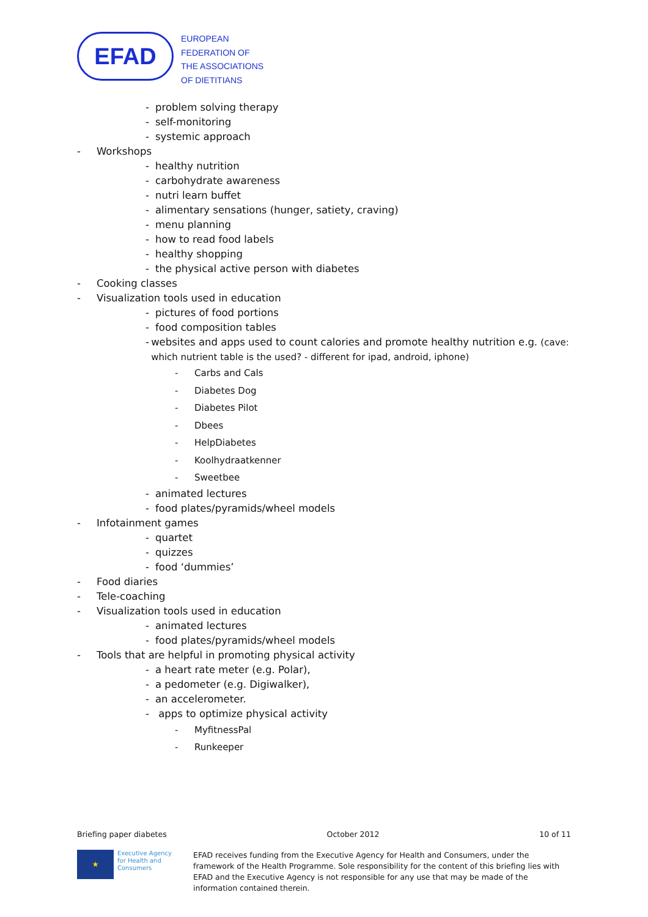EFAD
EUROPEAN
FEDERATION OF
THE ASSOCIATIONS
OF DIETITIANS
- problem solving therapy
- self-monitoring
- systemic approach
- Workshops
- healthy nutrition
- carbohydrate awareness
- nutri learn buffet
- alimentary sensations (hunger, satiety, craving)
- menu planning
- how to read food labels
- healthy shopping
- the physical active person with diabetes
- Cooking classes
- Visualization tools used in education
- pictures of food portions
- food composition tables
- websites and apps used to count calories and promote healthy nutrition e.g. (cave: which nutrient table is the used? - different for ipad, android, iphone)
- Carbs and Cals
- Diabetes Dog
- Diabetes Pilot
- Dbees
- HelpDiabetes
- Koolhydraatkenner
- Sweetbee
- animated lectures
- food plates/pyramids/wheel models
- Infotainment games
- quartet
- quizzes
- food ‘dummies’
- Food diaries
- Tele-coaching
- Visualization tools used in education
- animated lectures
- food plates/pyramids/wheel models
- Tools that are helpful in promoting physical activity
- a heart rate meter (e.g. Polar),
- a pedometer (e.g. Digiwalker),
- an accelerometer.
- apps to optimize physical activity
- MyfitnessPal
- Runkeeper
Briefing paper diabetes October 2012 10 of 11
★
Executive Agency for Health and Consumers
EFAD receives funding from the Executive Agency for Health and Consumers, under the framework of the Health Programme. Sole responsibility for the content of this briefing lies with EFAD and the Executive Agency is not responsible for any use that may be made of the information contained therein.